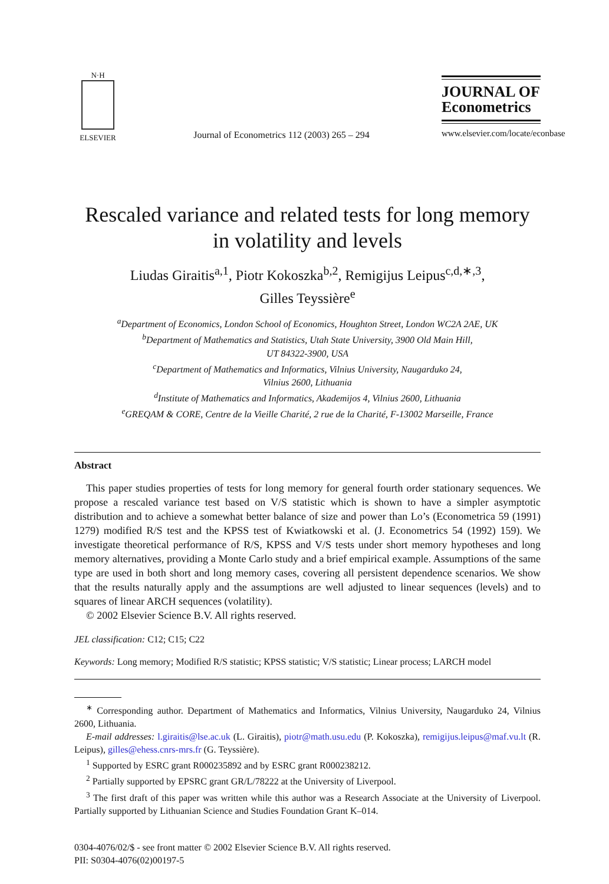N·H
ELSEVIER
Journal of Econometrics 112 (2003) 265 – 294
JOURNAL OF Econometrics
www.elsevier.com/locate/econbase
Rescaled variance and related tests for long memory in volatility and levels
Liudas Giraitis<sup>a,1</sup>, Piotr Kokoszka<sup>b,2</sup>, Remigijus Leipus<sup>c,d,∗,3</sup>,
Gilles Teyssière<sup>e</sup>
<sup>a</sup> Department of Economics, London School of Economics, Houghton Street, London WC2A 2AE, UK
<sup>b</sup> Department of Mathematics and Statistics, Utah State University, 3900 Old Main Hill,
UT 84322-3900, USA
<sup>c</sup> Department of Mathematics and Informatics, Vilnius University, Naugarduko 24,
Vilnius 2600, Lithuania
<sup>d</sup> Institute of Mathematics and Informatics, Akademijos 4, Vilnius 2600, Lithuania
<sup>e</sup> GREQAM & CORE, Centre de la Vieille Charité, 2 rue de la Charité, F-13002 Marseille, France
Abstract
This paper studies properties of tests for long memory for general fourth order stationary sequences. We propose a rescaled variance test based on V/S statistic which is shown to have a simpler asymptotic distribution and to achieve a somewhat better balance of size and power than Lo’s (Econometrica 59 (1991) 1279) modified R/S test and the KPSS test of Kwiatkowski et al. (J. Econometrics 54 (1992) 159). We investigate theoretical performance of R/S, KPSS and V/S tests under short memory hypotheses and long memory alternatives, providing a Monte Carlo study and a brief empirical example. Assumptions of the same type are used in both short and long memory cases, covering all persistent dependence scenarios. We show that the results naturally apply and the assumptions are well adjusted to linear sequences (levels) and to squares of linear ARCH sequences (volatility).
© 2002 Elsevier Science B.V. All rights reserved.
JEL classification: C12; C15; C22
Keywords: Long memory; Modified R/S statistic; KPSS statistic; V/S statistic; Linear process; LARCH model
<sup>∗</sup> Corresponding author. Department of Mathematics and Informatics, Vilnius University, Naugarduko 24, Vilnius 2600, Lithuania.
E-mail addresses: l.giraitis@lse.ac.uk (L. Giraitis), piotr@math.usu.edu (P. Kokoszka), remigijus.leipus@maf.vu.lt (R. Leipus), gilles@ehess.cnrs-mrs.fr (G. Teyssière).
<sup>1</sup> Supported by ESRC grant R000235892 and by ESRC grant R000238212.
<sup>2</sup> Partially supported by EPSRC grant GR/L/78222 at the University of Liverpool.
<sup>3</sup> The first draft of this paper was written while this author was a Research Associate at the University of Liverpool. Partially supported by Lithuanian Science and Studies Foundation Grant K–014.
0304-4076/02/$ - see front matter © 2002 Elsevier Science B.V. All rights reserved.
PII: S0304-4076(02)00197-5